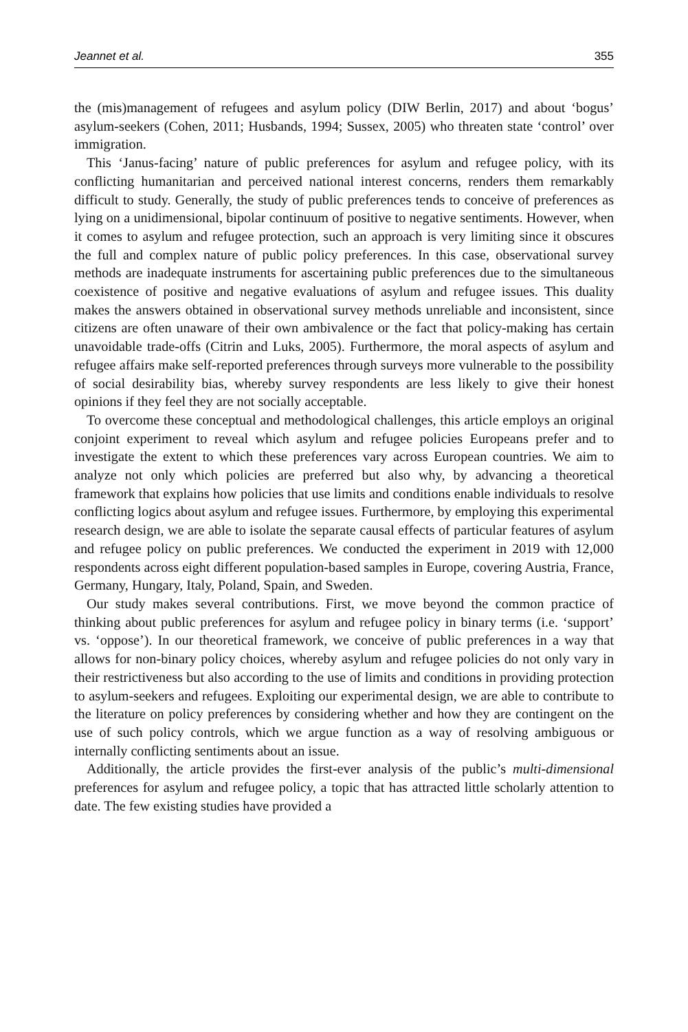Jeannet et al. 355
the (mis)management of refugees and asylum policy (DIW Berlin, 2017) and about ‘bogus’ asylum-seekers (Cohen, 2011; Husbands, 1994; Sussex, 2005) who threaten state ‘control’ over immigration.
This ‘Janus-facing’ nature of public preferences for asylum and refugee policy, with its conflicting humanitarian and perceived national interest concerns, renders them remarkably difficult to study. Generally, the study of public preferences tends to conceive of preferences as lying on a unidimensional, bipolar continuum of positive to negative sentiments. However, when it comes to asylum and refugee protection, such an approach is very limiting since it obscures the full and complex nature of public policy preferences. In this case, observational survey methods are inadequate instruments for ascertaining public preferences due to the simultaneous coexistence of positive and negative evaluations of asylum and refugee issues. This duality makes the answers obtained in observational survey methods unreliable and inconsistent, since citizens are often unaware of their own ambivalence or the fact that policy-making has certain unavoidable trade-offs (Citrin and Luks, 2005). Furthermore, the moral aspects of asylum and refugee affairs make self-reported preferences through surveys more vulnerable to the possibility of social desirability bias, whereby survey respondents are less likely to give their honest opinions if they feel they are not socially acceptable.
To overcome these conceptual and methodological challenges, this article employs an original conjoint experiment to reveal which asylum and refugee policies Europeans prefer and to investigate the extent to which these preferences vary across European countries. We aim to analyze not only which policies are preferred but also why, by advancing a theoretical framework that explains how policies that use limits and conditions enable individuals to resolve conflicting logics about asylum and refugee issues. Furthermore, by employing this experimental research design, we are able to isolate the separate causal effects of particular features of asylum and refugee policy on public preferences. We conducted the experiment in 2019 with 12,000 respondents across eight different population-based samples in Europe, covering Austria, France, Germany, Hungary, Italy, Poland, Spain, and Sweden.
Our study makes several contributions. First, we move beyond the common practice of thinking about public preferences for asylum and refugee policy in binary terms (i.e. ‘support’ vs. ‘oppose’). In our theoretical framework, we conceive of public preferences in a way that allows for non-binary policy choices, whereby asylum and refugee policies do not only vary in their restrictiveness but also according to the use of limits and conditions in providing protection to asylum-seekers and refugees. Exploiting our experimental design, we are able to contribute to the literature on policy preferences by considering whether and how they are contingent on the use of such policy controls, which we argue function as a way of resolving ambiguous or internally conflicting sentiments about an issue.
Additionally, the article provides the first-ever analysis of the public’s multi-dimensional preferences for asylum and refugee policy, a topic that has attracted little scholarly attention to date. The few existing studies have provided a